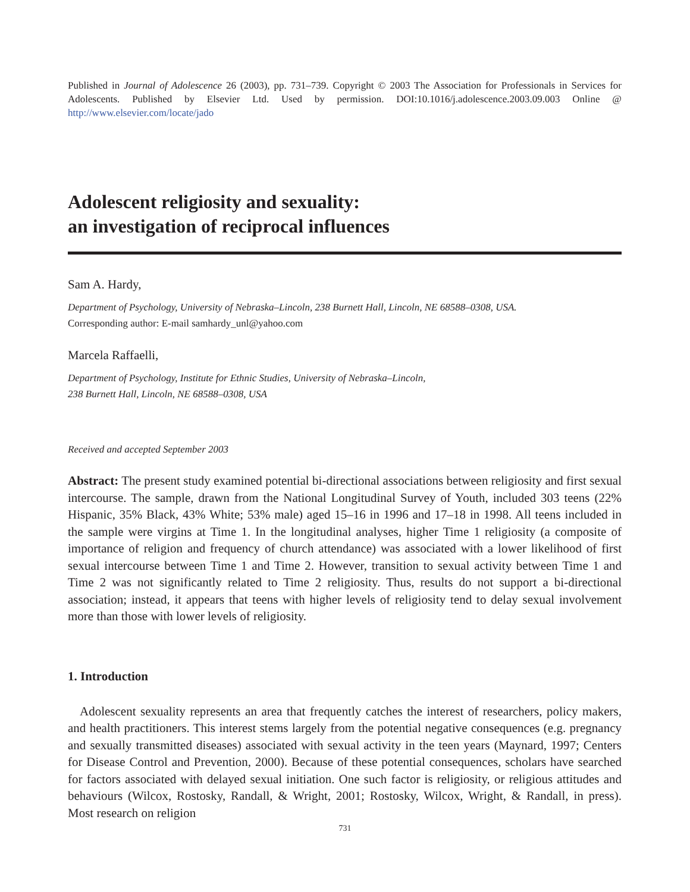Published in Journal of Adolescence 26 (2003), pp. 731–739. Copyright © 2003 The Association for Professionals in Services for Adolescents. Published by Elsevier Ltd. Used by permission. DOI:10.1016/j.adolescence.2003.09.003 Online @ http://www.elsevier.com/locate/jado
Adolescent religiosity and sexuality:
an investigation of reciprocal influences
Sam A. Hardy,
Department of Psychology, University of Nebraska–Lincoln, 238 Burnett Hall, Lincoln, NE 68588–0308, USA.
Corresponding author: E-mail samhardy_unl@yahoo.com
Marcela Raffaelli,
Department of Psychology, Institute for Ethnic Studies, University of Nebraska–Lincoln,
238 Burnett Hall, Lincoln, NE 68588–0308, USA
Received and accepted September 2003
Abstract: The present study examined potential bi-directional associations between religiosity and first sexual intercourse. The sample, drawn from the National Longitudinal Survey of Youth, included 303 teens (22% Hispanic, 35% Black, 43% White; 53% male) aged 15–16 in 1996 and 17–18 in 1998. All teens included in the sample were virgins at Time 1. In the longitudinal analyses, higher Time 1 religiosity (a composite of importance of religion and frequency of church attendance) was associated with a lower likelihood of first sexual intercourse between Time 1 and Time 2. However, transition to sexual activity between Time 1 and Time 2 was not significantly related to Time 2 religiosity. Thus, results do not support a bi-directional association; instead, it appears that teens with higher levels of religiosity tend to delay sexual involvement more than those with lower levels of religiosity.
1. Introduction
Adolescent sexuality represents an area that frequently catches the interest of researchers, policy makers, and health practitioners. This interest stems largely from the potential negative consequences (e.g. pregnancy and sexually transmitted diseases) associated with sexual activity in the teen years (Maynard, 1997; Centers for Disease Control and Prevention, 2000). Because of these potential consequences, scholars have searched for factors associated with delayed sexual initiation. One such factor is religiosity, or religious attitudes and behaviours (Wilcox, Rostosky, Randall, & Wright, 2001; Rostosky, Wilcox, Wright, & Randall, in press). Most research on religion
731